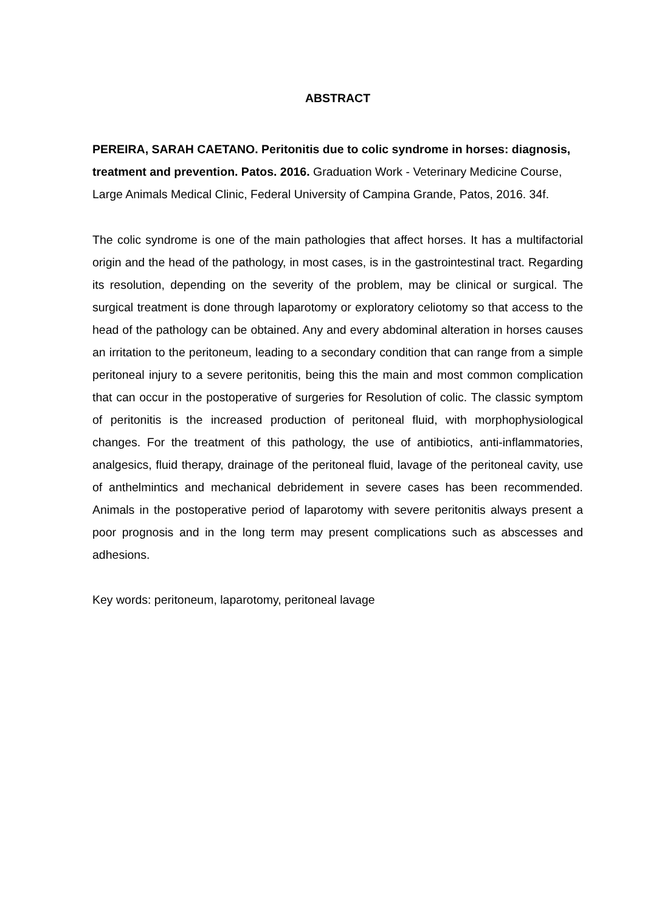ABSTRACT
PEREIRA, SARAH CAETANO. Peritonitis due to colic syndrome in horses: diagnosis, treatment and prevention. Patos. 2016. Graduation Work - Veterinary Medicine Course, Large Animals Medical Clinic, Federal University of Campina Grande, Patos, 2016. 34f.
The colic syndrome is one of the main pathologies that affect horses. It has a multifactorial origin and the head of the pathology, in most cases, is in the gastrointestinal tract. Regarding its resolution, depending on the severity of the problem, may be clinical or surgical. The surgical treatment is done through laparotomy or exploratory celiotomy so that access to the head of the pathology can be obtained. Any and every abdominal alteration in horses causes an irritation to the peritoneum, leading to a secondary condition that can range from a simple peritoneal injury to a severe peritonitis, being this the main and most common complication that can occur in the postoperative of surgeries for Resolution of colic. The classic symptom of peritonitis is the increased production of peritoneal fluid, with morphophysiological changes. For the treatment of this pathology, the use of antibiotics, anti-inflammatories, analgesics, fluid therapy, drainage of the peritoneal fluid, lavage of the peritoneal cavity, use of anthelmintics and mechanical debridement in severe cases has been recommended. Animals in the postoperative period of laparotomy with severe peritonitis always present a poor prognosis and in the long term may present complications such as abscesses and adhesions.
Key words: peritoneum, laparotomy, peritoneal lavage